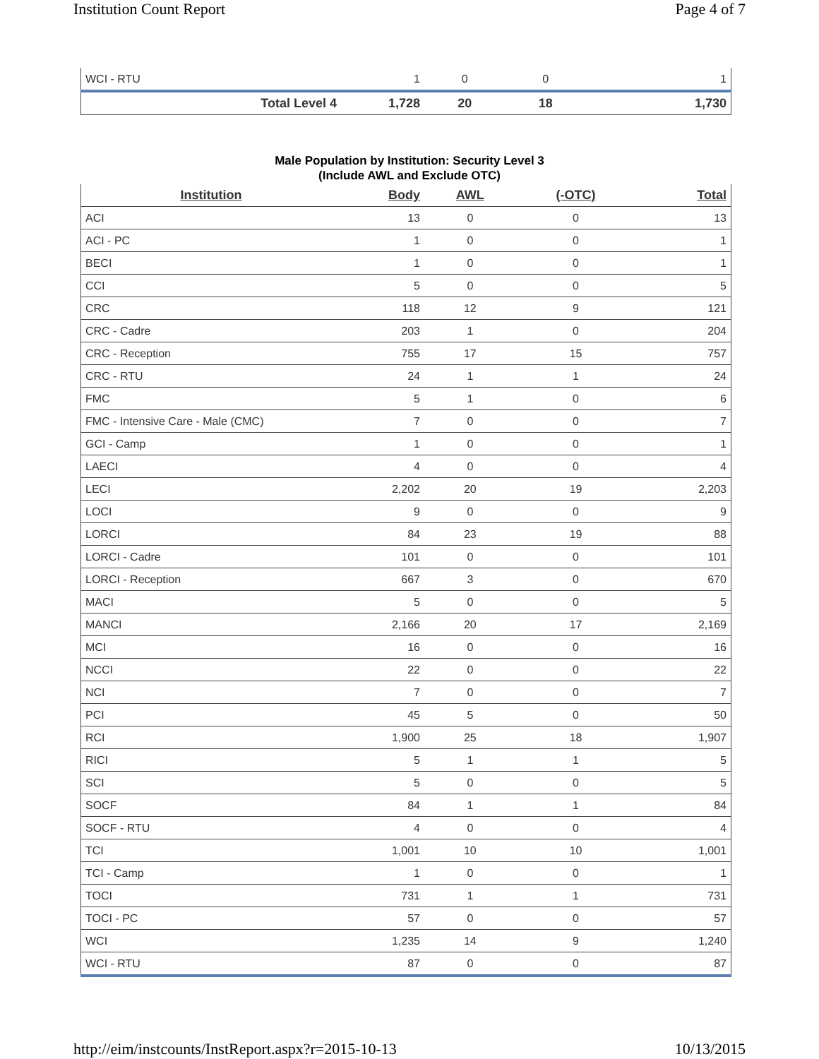Institution Count Report Page 4 of 7
| WCI - RTU | 1 | 0 | 0 | 1 |
| Total Level 4 | 1,728 | 20 | 18 | 1,730 |
Male Population by Institution: Security Level 3
(Include AWL and Exclude OTC)
| Institution | Body | AWL | (-OTC) | Total |
| --- | --- | --- | --- | --- |
| ACI | 13 | 0 | 0 | 13 |
| ACI - PC | 1 | 0 | 0 | 1 |
| BECI | 1 | 0 | 0 | 1 |
| CCI | 5 | 0 | 0 | 5 |
| CRC | 118 | 12 | 9 | 121 |
| CRC - Cadre | 203 | 1 | 0 | 204 |
| CRC - Reception | 755 | 17 | 15 | 757 |
| CRC - RTU | 24 | 1 | 1 | 24 |
| FMC | 5 | 1 | 0 | 6 |
| FMC - Intensive Care - Male (CMC) | 7 | 0 | 0 | 7 |
| GCI - Camp | 1 | 0 | 0 | 1 |
| LAECI | 4 | 0 | 0 | 4 |
| LECI | 2,202 | 20 | 19 | 2,203 |
| LOCI | 9 | 0 | 0 | 9 |
| LORCI | 84 | 23 | 19 | 88 |
| LORCI - Cadre | 101 | 0 | 0 | 101 |
| LORCI - Reception | 667 | 3 | 0 | 670 |
| MACI | 5 | 0 | 0 | 5 |
| MANCI | 2,166 | 20 | 17 | 2,169 |
| MCI | 16 | 0 | 0 | 16 |
| NCCI | 22 | 0 | 0 | 22 |
| NCI | 7 | 0 | 0 | 7 |
| PCI | 45 | 5 | 0 | 50 |
| RCI | 1,900 | 25 | 18 | 1,907 |
| RICI | 5 | 1 | 1 | 5 |
| SCI | 5 | 0 | 0 | 5 |
| SOCF | 84 | 1 | 1 | 84 |
| SOCF - RTU | 4 | 0 | 0 | 4 |
| TCI | 1,001 | 10 | 10 | 1,001 |
| TCI - Camp | 1 | 0 | 0 | 1 |
| TOCI | 731 | 1 | 1 | 731 |
| TOCI - PC | 57 | 0 | 0 | 57 |
| WCI | 1,235 | 14 | 9 | 1,240 |
| WCI - RTU | 87 | 0 | 0 | 87 |
http://eim/instcounts/InstReport.aspx?r=2015-10-13 10/13/2015